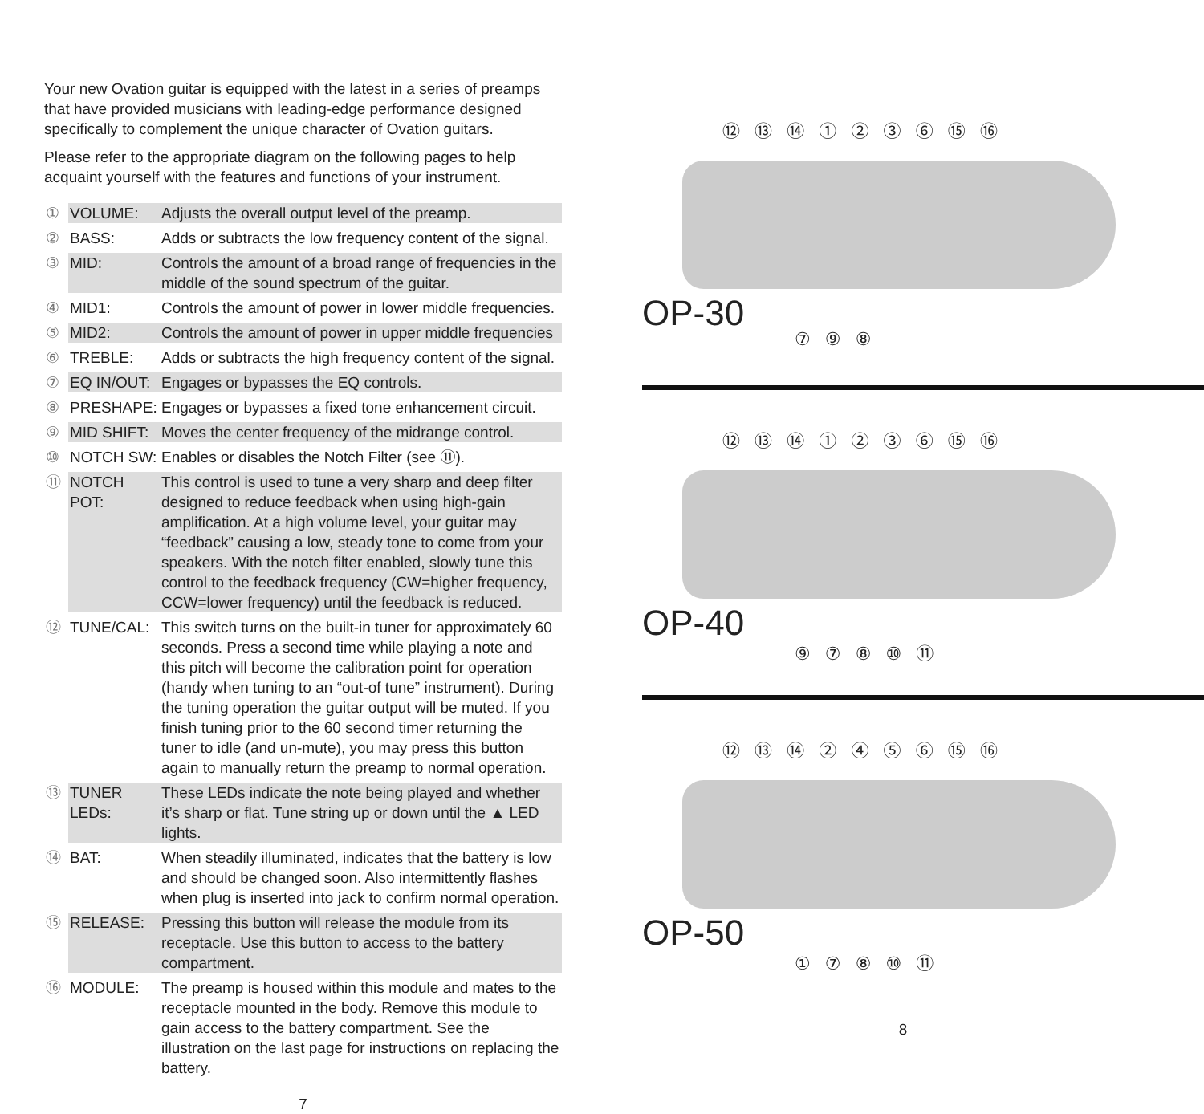Your new Ovation guitar is equipped with the latest in a series of preamps that have provided musicians with leading-edge performance designed specifically to complement the unique character of Ovation guitars.
Please refer to the appropriate diagram on the following pages to help acquaint yourself with the features and functions of your instrument.
| ① | VOLUME: | Adjusts the overall output level of the preamp. |
| ② | BASS: | Adds or subtracts the low frequency content of the signal. |
| ③ | MID: | Controls the amount of a broad range of frequencies in the middle of the sound spectrum of the guitar. |
| ④ | MID1: | Controls the amount of power in lower middle frequencies. |
| ⑤ | MID2: | Controls the amount of power in upper middle frequencies |
| ⑥ | TREBLE: | Adds or subtracts the high frequency content of the signal. |
| ⑦ | EQ IN/OUT: | Engages or bypasses the EQ controls. |
| ⑧ | PRESHAPE: | Engages or bypasses a fixed tone enhancement circuit. |
| ⑨ | MID SHIFT: | Moves the center frequency of the midrange control. |
| ⑩ | NOTCH SW: | Enables or disables the Notch Filter (see ⑪). |
| ⑪ | NOTCH POT: | This control is used to tune a very sharp and deep filter designed to reduce feedback when using high-gain amplification. At a high volume level, your guitar may “feedback” causing a low, steady tone to come from your speakers. With the notch filter enabled, slowly tune this control to the feedback frequency (CW=higher frequency, CCW=lower frequency) until the feedback is reduced. |
| ⑫ | TUNE/CAL: | This switch turns on the built-in tuner for approximately 60 seconds. Press a second time while playing a note and this pitch will become the calibration point for operation (handy when tuning to an “out-of tune” instrument). During the tuning operation the guitar output will be muted. If you finish tuning prior to the 60 second timer returning the tuner to idle (and un-mute), you may press this button again to manually return the preamp to normal operation. |
| ⑬ | TUNER LEDs: | These LEDs indicate the note being played and whether it’s sharp or flat. Tune string up or down until the ▲ LED lights. |
| ⑭ | BAT: | When steadily illuminated, indicates that the battery is low and should be changed soon. Also intermittently flashes when plug is inserted into jack to confirm normal operation. |
| ⑮ | RELEASE: | Pressing this button will release the module from its receptacle. Use this button to access to the battery compartment. |
| ⑯ | MODULE: | The preamp is housed within this module and mates to the receptacle mounted in the body. Remove this module to gain access to the battery compartment. See the illustration on the last page for instructions on replacing the battery. |
7
⑫ ⑬ ⑭ ① ② ③ ⑥ ⑮ ⑯
OP-30
⑦ ⑨ ⑧
⑫ ⑬ ⑭ ① ② ③ ⑥ ⑮ ⑯
OP-40
⑨ ⑦ ⑧ ⑩ ⑪
⑫ ⑬ ⑭ ② ④ ⑤ ⑥ ⑮ ⑯
OP-50
① ⑦ ⑧ ⑩ ⑪
8